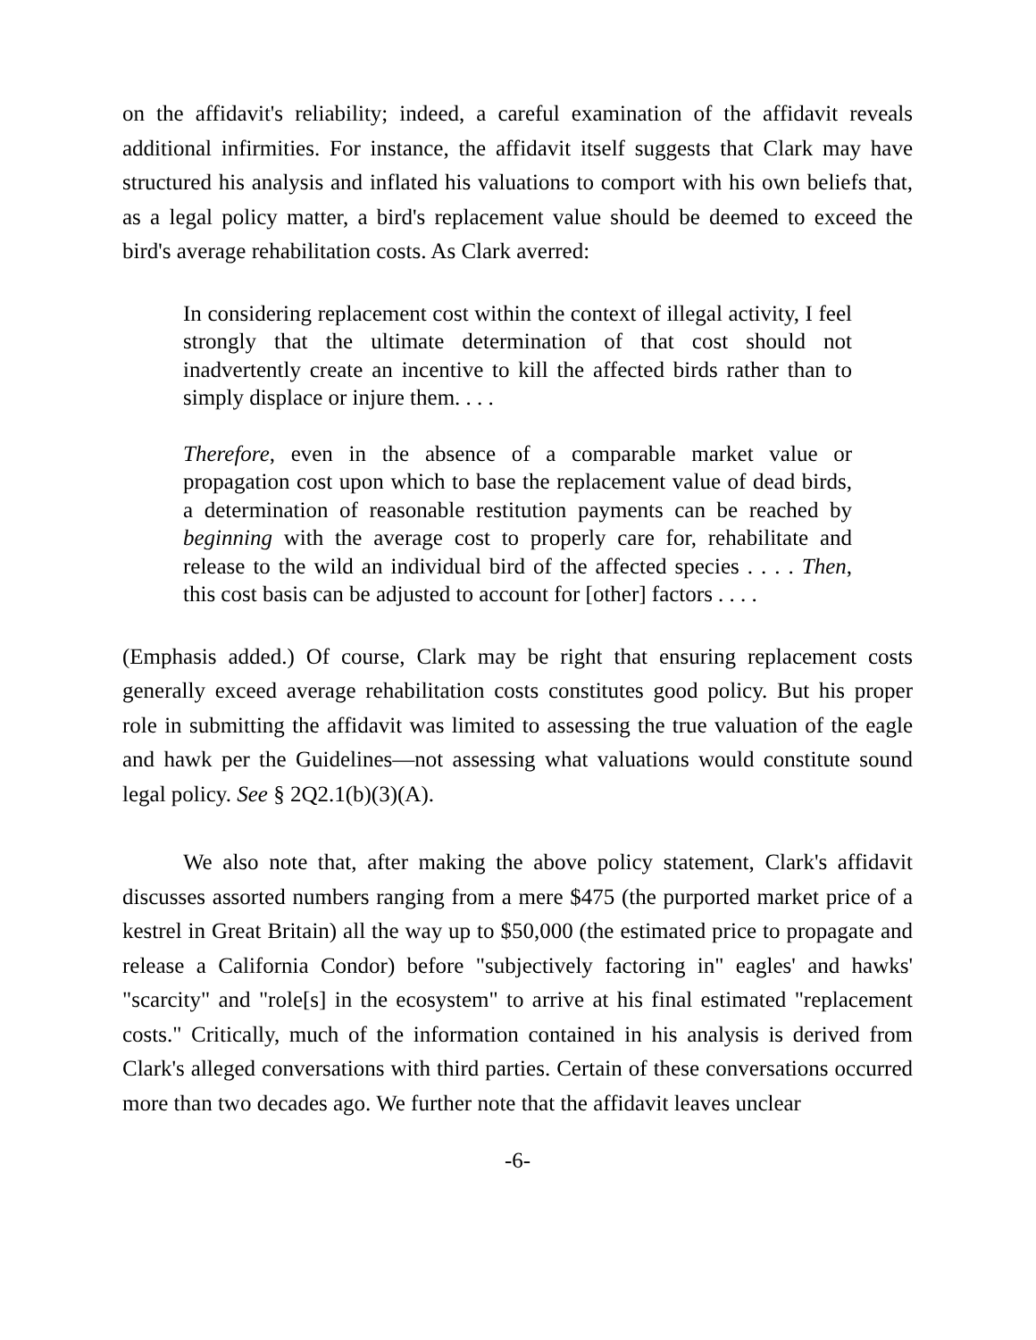on the affidavit's reliability; indeed, a careful examination of the affidavit reveals additional infirmities. For instance, the affidavit itself suggests that Clark may have structured his analysis and inflated his valuations to comport with his own beliefs that, as a legal policy matter, a bird's replacement value should be deemed to exceed the bird's average rehabilitation costs. As Clark averred:
In considering replacement cost within the context of illegal activity, I feel strongly that the ultimate determination of that cost should not inadvertently create an incentive to kill the affected birds rather than to simply displace or injure them. . . .
Therefore, even in the absence of a comparable market value or propagation cost upon which to base the replacement value of dead birds, a determination of reasonable restitution payments can be reached by beginning with the average cost to properly care for, rehabilitate and release to the wild an individual bird of the affected species . . . . Then, this cost basis can be adjusted to account for [other] factors . . . .
(Emphasis added.) Of course, Clark may be right that ensuring replacement costs generally exceed average rehabilitation costs constitutes good policy. But his proper role in submitting the affidavit was limited to assessing the true valuation of the eagle and hawk per the Guidelines—not assessing what valuations would constitute sound legal policy. See § 2Q2.1(b)(3)(A).
We also note that, after making the above policy statement, Clark's affidavit discusses assorted numbers ranging from a mere $475 (the purported market price of a kestrel in Great Britain) all the way up to $50,000 (the estimated price to propagate and release a California Condor) before "subjectively factoring in" eagles' and hawks' "scarcity" and "role[s] in the ecosystem" to arrive at his final estimated "replacement costs." Critically, much of the information contained in his analysis is derived from Clark's alleged conversations with third parties. Certain of these conversations occurred more than two decades ago. We further note that the affidavit leaves unclear
-6-